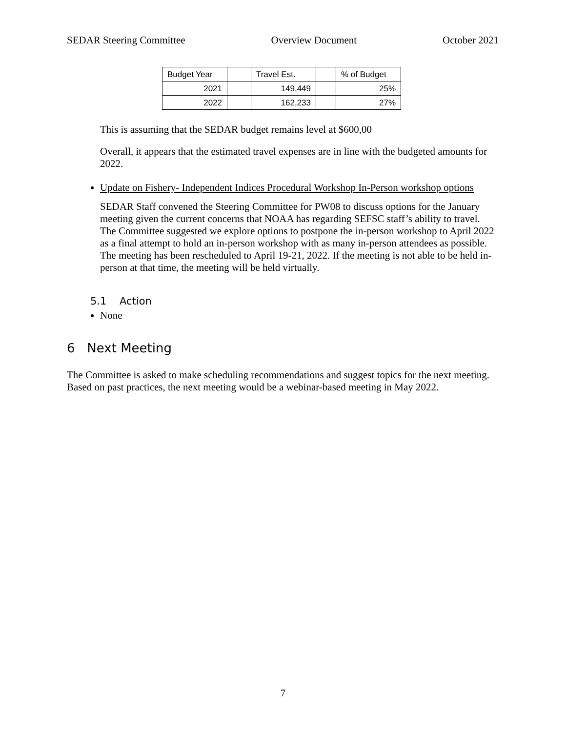SEDAR Steering Committee Overview Document October 2021
| Budget Year | | Travel Est. | | % of Budget |
| 2021 | | 149,449 | | 25% |
| 2022 | | 162,233 | | 27% |
This is assuming that the SEDAR budget remains level at $600,00
Overall, it appears that the estimated travel expenses are in line with the budgeted amounts for 2022.
Update on Fishery- Independent Indices Procedural Workshop In-Person workshop options
SEDAR Staff convened the Steering Committee for PW08 to discuss options for the January meeting given the current concerns that NOAA has regarding SEFSC staff’s ability to travel. The Committee suggested we explore options to postpone the in-person workshop to April 2022 as a final attempt to hold an in-person workshop with as many in-person attendees as possible. The meeting has been rescheduled to April 19-21, 2022. If the meeting is not able to be held in-person at that time, the meeting will be held virtually.
5.1 Action
None
6 Next Meeting
The Committee is asked to make scheduling recommendations and suggest topics for the next meeting. Based on past practices, the next meeting would be a webinar-based meeting in May 2022.
7